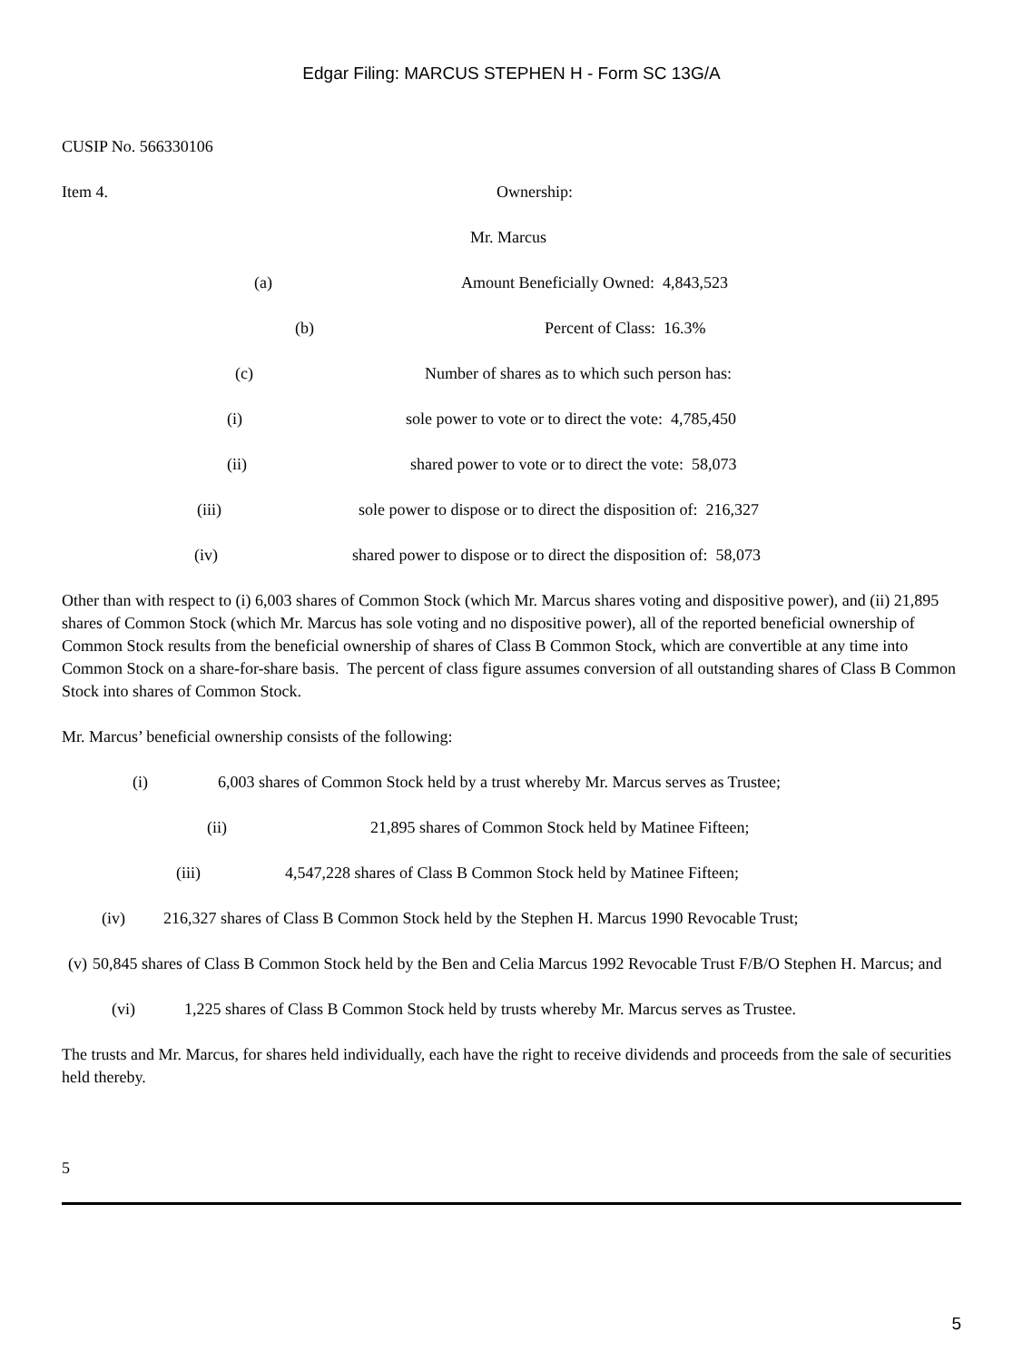Edgar Filing: MARCUS STEPHEN H - Form SC 13G/A
CUSIP No. 566330106
Item 4. Ownership:
Mr. Marcus
(a) Amount Beneficially Owned: 4,843,523
(b) Percent of Class: 16.3%
(c) Number of shares as to which such person has:
(i) sole power to vote or to direct the vote: 4,785,450
(ii) shared power to vote or to direct the vote: 58,073
(iii) sole power to dispose or to direct the disposition of: 216,327
(iv) shared power to dispose or to direct the disposition of: 58,073
Other than with respect to (i) 6,003 shares of Common Stock (which Mr. Marcus shares voting and dispositive power), and (ii) 21,895 shares of Common Stock (which Mr. Marcus has sole voting and no dispositive power), all of the reported beneficial ownership of Common Stock results from the beneficial ownership of shares of Class B Common Stock, which are convertible at any time into Common Stock on a share-for-share basis. The percent of class figure assumes conversion of all outstanding shares of Class B Common Stock into shares of Common Stock.
Mr. Marcus’ beneficial ownership consists of the following:
(i) 6,003 shares of Common Stock held by a trust whereby Mr. Marcus serves as Trustee;
(ii) 21,895 shares of Common Stock held by Matinee Fifteen;
(iii) 4,547,228 shares of Class B Common Stock held by Matinee Fifteen;
(iv) 216,327 shares of Class B Common Stock held by the Stephen H. Marcus 1990 Revocable Trust;
(v) 50,845 shares of Class B Common Stock held by the Ben and Celia Marcus 1992 Revocable Trust F/B/O Stephen H. Marcus; and
(vi) 1,225 shares of Class B Common Stock held by trusts whereby Mr. Marcus serves as Trustee.
The trusts and Mr. Marcus, for shares held individually, each have the right to receive dividends and proceeds from the sale of securities held thereby.
5
5